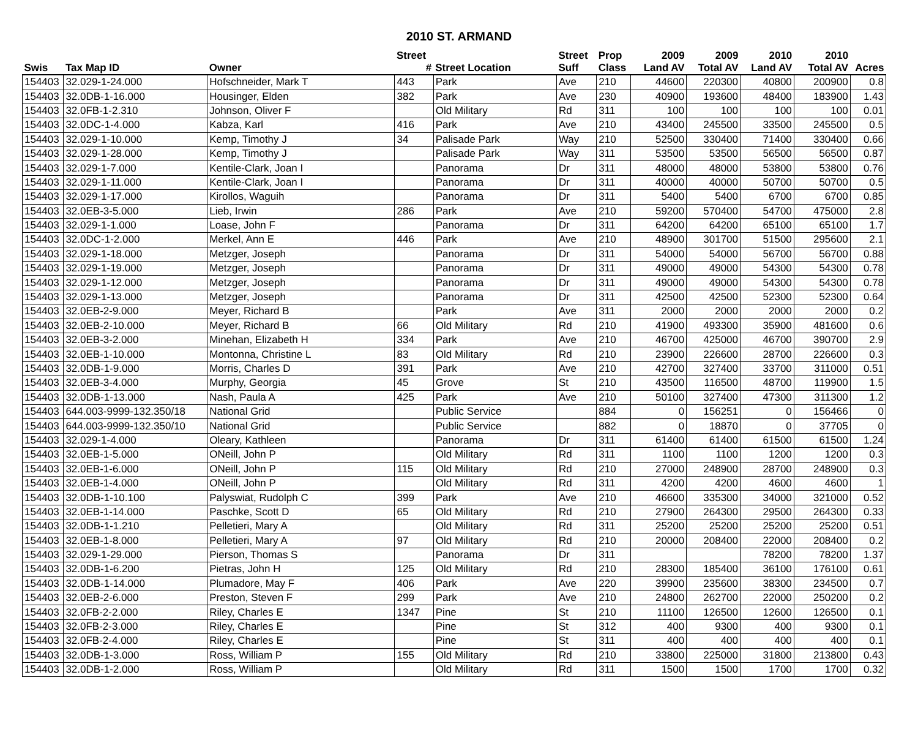2010 ST. ARMAND
| | | | Street | | Street | Prop | 2009 | 2009 | 2010 | 2010 | |
| --- | --- | --- | --- | --- | --- | --- | --- | --- | --- | --- | --- |
| Swis | Tax Map ID | Owner | # | Street Location | Suff | Class | Land AV | Total AV | Land AV | Total AV | Acres |
| 154403 | 32.029-1-24.000 | Hofschneider, Mark T | 443 | Park | Ave | 210 | 44600 | 220300 | 40800 | 200900 | 0.8 |
| 154403 | 32.0DB-1-16.000 | Housinger, Elden | 382 | Park | Ave | 230 | 40900 | 193600 | 48400 | 183900 | 1.43 |
| 154403 | 32.0FB-1-2.310 | Johnson, Oliver F | | Old Military | Rd | 311 | 100 | 100 | 100 | 100 | 0.01 |
| 154403 | 32.0DC-1-4.000 | Kabza, Karl | 416 | Park | Ave | 210 | 43400 | 245500 | 33500 | 245500 | 0.5 |
| 154403 | 32.029-1-10.000 | Kemp, Timothy J | 34 | Palisade Park | Way | 210 | 52500 | 330400 | 71400 | 330400 | 0.66 |
| 154403 | 32.029-1-28.000 | Kemp, Timothy J | | Palisade Park | Way | 311 | 53500 | 53500 | 56500 | 56500 | 0.87 |
| 154403 | 32.029-1-7.000 | Kentile-Clark, Joan I | | Panorama | Dr | 311 | 48000 | 48000 | 53800 | 53800 | 0.76 |
| 154403 | 32.029-1-11.000 | Kentile-Clark, Joan I | | Panorama | Dr | 311 | 40000 | 40000 | 50700 | 50700 | 0.5 |
| 154403 | 32.029-1-17.000 | Kirollos, Waguih | | Panorama | Dr | 311 | 5400 | 5400 | 6700 | 6700 | 0.85 |
| 154403 | 32.0EB-3-5.000 | Lieb, Irwin | 286 | Park | Ave | 210 | 59200 | 570400 | 54700 | 475000 | 2.8 |
| 154403 | 32.029-1-1.000 | Loase, John F | | Panorama | Dr | 311 | 64200 | 64200 | 65100 | 65100 | 1.7 |
| 154403 | 32.0DC-1-2.000 | Merkel, Ann E | 446 | Park | Ave | 210 | 48900 | 301700 | 51500 | 295600 | 2.1 |
| 154403 | 32.029-1-18.000 | Metzger, Joseph | | Panorama | Dr | 311 | 54000 | 54000 | 56700 | 56700 | 0.88 |
| 154403 | 32.029-1-19.000 | Metzger, Joseph | | Panorama | Dr | 311 | 49000 | 49000 | 54300 | 54300 | 0.78 |
| 154403 | 32.029-1-12.000 | Metzger, Joseph | | Panorama | Dr | 311 | 49000 | 49000 | 54300 | 54300 | 0.78 |
| 154403 | 32.029-1-13.000 | Metzger, Joseph | | Panorama | Dr | 311 | 42500 | 42500 | 52300 | 52300 | 0.64 |
| 154403 | 32.0EB-2-9.000 | Meyer, Richard B | | Park | Ave | 311 | 2000 | 2000 | 2000 | 2000 | 0.2 |
| 154403 | 32.0EB-2-10.000 | Meyer, Richard B | 66 | Old Military | Rd | 210 | 41900 | 493300 | 35900 | 481600 | 0.6 |
| 154403 | 32.0EB-3-2.000 | Minehan, Elizabeth H | 334 | Park | Ave | 210 | 46700 | 425000 | 46700 | 390700 | 2.9 |
| 154403 | 32.0EB-1-10.000 | Montonna, Christine L | 83 | Old Military | Rd | 210 | 23900 | 226600 | 28700 | 226600 | 0.3 |
| 154403 | 32.0DB-1-9.000 | Morris, Charles D | 391 | Park | Ave | 210 | 42700 | 327400 | 33700 | 311000 | 0.51 |
| 154403 | 32.0EB-3-4.000 | Murphy, Georgia | 45 | Grove | St | 210 | 43500 | 116500 | 48700 | 119900 | 1.5 |
| 154403 | 32.0DB-1-13.000 | Nash, Paula A | 425 | Park | Ave | 210 | 50100 | 327400 | 47300 | 311300 | 1.2 |
| 154403 | 644.003-9999-132.350/18 | National Grid | | Public Service | | 884 | 0 | 156251 | 0 | 156466 | 0 |
| 154403 | 644.003-9999-132.350/10 | National Grid | | Public Service | | 882 | 0 | 18870 | 0 | 37705 | 0 |
| 154403 | 32.029-1-4.000 | Oleary, Kathleen | | Panorama | Dr | 311 | 61400 | 61400 | 61500 | 61500 | 1.24 |
| 154403 | 32.0EB-1-5.000 | ONeill, John P | | Old Military | Rd | 311 | 1100 | 1100 | 1200 | 1200 | 0.3 |
| 154403 | 32.0EB-1-6.000 | ONeill, John P | 115 | Old Military | Rd | 210 | 27000 | 248900 | 28700 | 248900 | 0.3 |
| 154403 | 32.0EB-1-4.000 | ONeill, John P | | Old Military | Rd | 311 | 4200 | 4200 | 4600 | 4600 | 1 |
| 154403 | 32.0DB-1-10.100 | Palyswiat, Rudolph C | 399 | Park | Ave | 210 | 46600 | 335300 | 34000 | 321000 | 0.52 |
| 154403 | 32.0EB-1-14.000 | Paschke, Scott D | 65 | Old Military | Rd | 210 | 27900 | 264300 | 29500 | 264300 | 0.33 |
| 154403 | 32.0DB-1-1.210 | Pelletieri, Mary A | | Old Military | Rd | 311 | 25200 | 25200 | 25200 | 25200 | 0.51 |
| 154403 | 32.0EB-1-8.000 | Pelletieri, Mary A | 97 | Old Military | Rd | 210 | 20000 | 208400 | 22000 | 208400 | 0.2 |
| 154403 | 32.029-1-29.000 | Pierson, Thomas S | | Panorama | Dr | 311 | | | 78200 | 78200 | 1.37 |
| 154403 | 32.0DB-1-6.200 | Pietras, John H | 125 | Old Military | Rd | 210 | 28300 | 185400 | 36100 | 176100 | 0.61 |
| 154403 | 32.0DB-1-14.000 | Plumadore, May F | 406 | Park | Ave | 220 | 39900 | 235600 | 38300 | 234500 | 0.7 |
| 154403 | 32.0EB-2-6.000 | Preston, Steven F | 299 | Park | Ave | 210 | 24800 | 262700 | 22000 | 250200 | 0.2 |
| 154403 | 32.0FB-2-2.000 | Riley, Charles E | 1347 | Pine | St | 210 | 11100 | 126500 | 12600 | 126500 | 0.1 |
| 154403 | 32.0FB-2-3.000 | Riley, Charles E | | Pine | St | 312 | 400 | 9300 | 400 | 9300 | 0.1 |
| 154403 | 32.0FB-2-4.000 | Riley, Charles E | | Pine | St | 311 | 400 | 400 | 400 | 400 | 0.1 |
| 154403 | 32.0DB-1-3.000 | Ross, William P | 155 | Old Military | Rd | 210 | 33800 | 225000 | 31800 | 213800 | 0.43 |
| 154403 | 32.0DB-1-2.000 | Ross, William P | | Old Military | Rd | 311 | 1500 | 1500 | 1700 | 1700 | 0.32 |